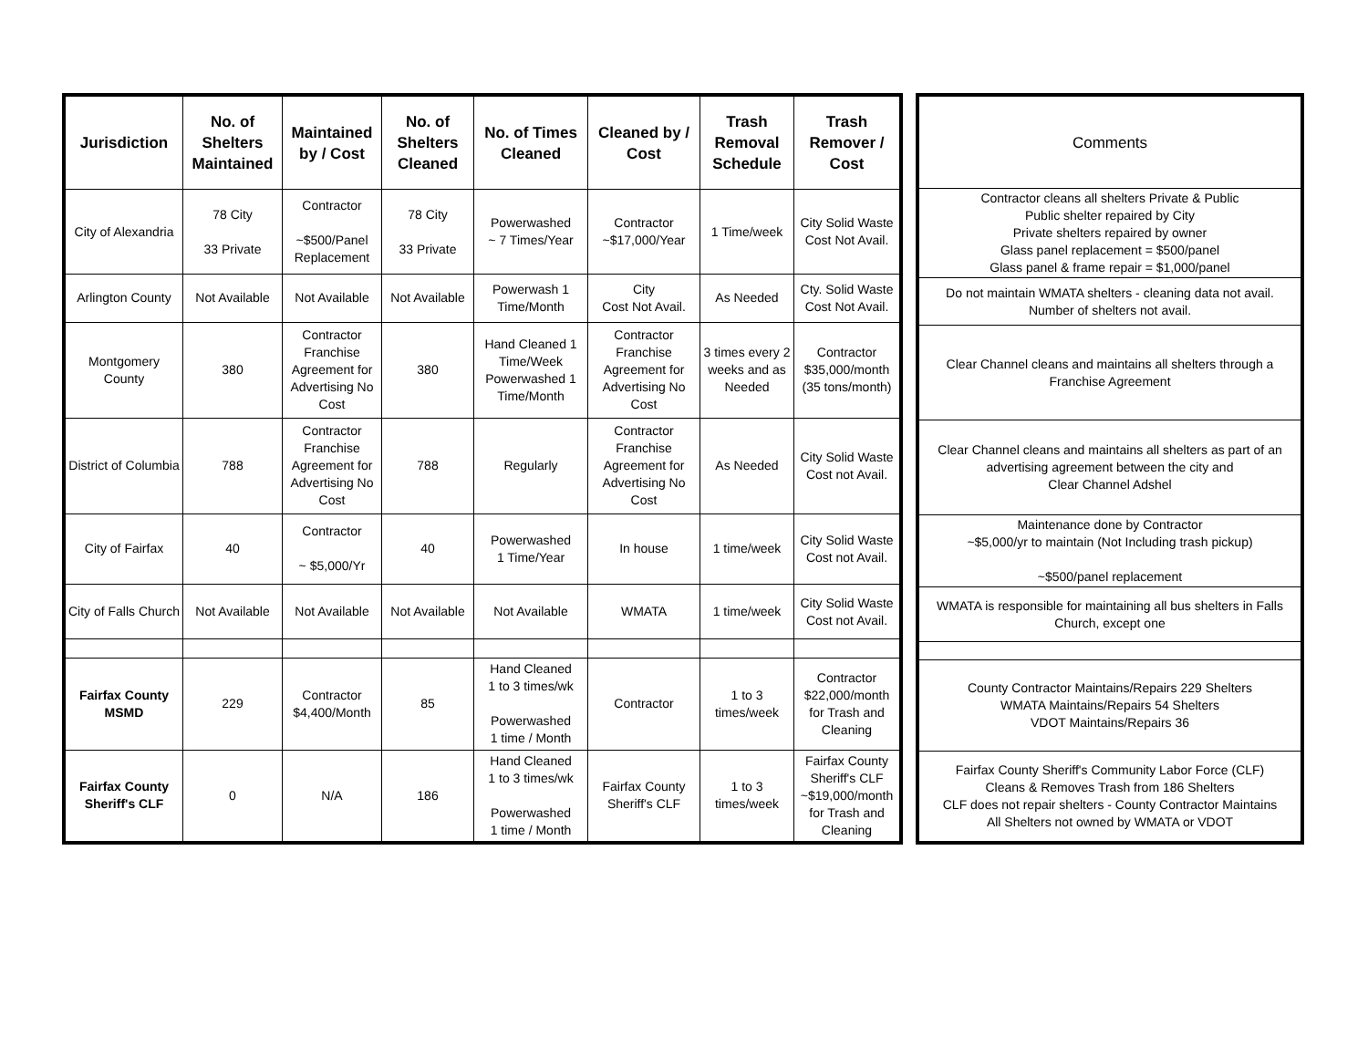| Jurisdiction | No. of Shelters Maintained | Maintained by / Cost | No. of Shelters Cleaned | No. of Times Cleaned | Cleaned by / Cost | Trash Removal Schedule | Trash Remover / Cost |
| --- | --- | --- | --- | --- | --- | --- | --- |
| City of Alexandria | 78 City 33 Private | Contractor ~$500/Panel Replacement | 78 City 33 Private | Powerwashed ~ 7 Times/Year | Contractor ~$17,000/Year | 1 Time/week | City Solid Waste Cost Not Avail. |
| Arlington County | Not Available | Not Available | Not Available | Powerwash 1 Time/Month | City Cost Not Avail. | As Needed | Cty. Solid Waste Cost Not Avail. |
| Montgomery County | 380 | Contractor Franchise Agreement for Advertising No Cost | 380 | Hand Cleaned 1 Time/Week Powerwashed 1 Time/Month | Contractor Franchise Agreement for Advertising No Cost | 3 times every 2 weeks and as Needed | Contractor $35,000/month (35 tons/month) |
| District of Columbia | 788 | Contractor Franchise Agreement for Advertising No Cost | 788 | Regularly | Contractor Franchise Agreement for Advertising No Cost | As Needed | City Solid Waste Cost not Avail. |
| City of Fairfax | 40 | Contractor ~ $5,000/Yr | 40 | Powerwashed 1 Time/Year | In house | 1 time/week | City Solid Waste Cost not Avail. |
| City of Falls Church | Not Available | Not Available | Not Available | Not Available | WMATA | 1 time/week | City Solid Waste Cost not Avail. |
| Fairfax County MSMD | 229 | Contractor $4,400/Month | 85 | Hand Cleaned 1 to 3 times/wk Powerwashed 1 time / Month | Contractor | 1 to 3 times/week | Contractor $22,000/month for Trash and Cleaning |
| Fairfax County Sheriff's CLF | 0 | N/A | 186 | Hand Cleaned 1 to 3 times/wk Powerwashed 1 time / Month | Fairfax County Sheriff's CLF | 1 to 3 times/week | Fairfax County Sheriff's CLF ~$19,000/month for Trash and Cleaning |
| Comments |
| --- |
| Contractor cleans all shelters Private & Public Public shelter repaired by City Private shelters repaired by owner Glass panel replacement = $500/panel Glass panel & frame repair = $1,000/panel |
| Do not maintain WMATA shelters - cleaning data not avail. Number of shelters not avail. |
| Clear Channel cleans and maintains all shelters through a Franchise Agreement |
| Clear Channel cleans and maintains all shelters as part of an advertising agreement between the city and Clear Channel Adshel |
| Maintenance done by Contractor ~$5,000/yr to maintain (Not Including trash pickup) ~$500/panel replacement |
| WMATA is responsible for maintaining all bus shelters in Falls Church, except one |
| County Contractor Maintains/Repairs 229 Shelters WMATA Maintains/Repairs 54 Shelters VDOT Maintains/Repairs 36 |
| Fairfax County Sheriff's Community Labor Force (CLF) Cleans & Removes Trash from 186 Shelters CLF does not repair shelters - County Contractor Maintains All Shelters not owned by WMATA or VDOT |